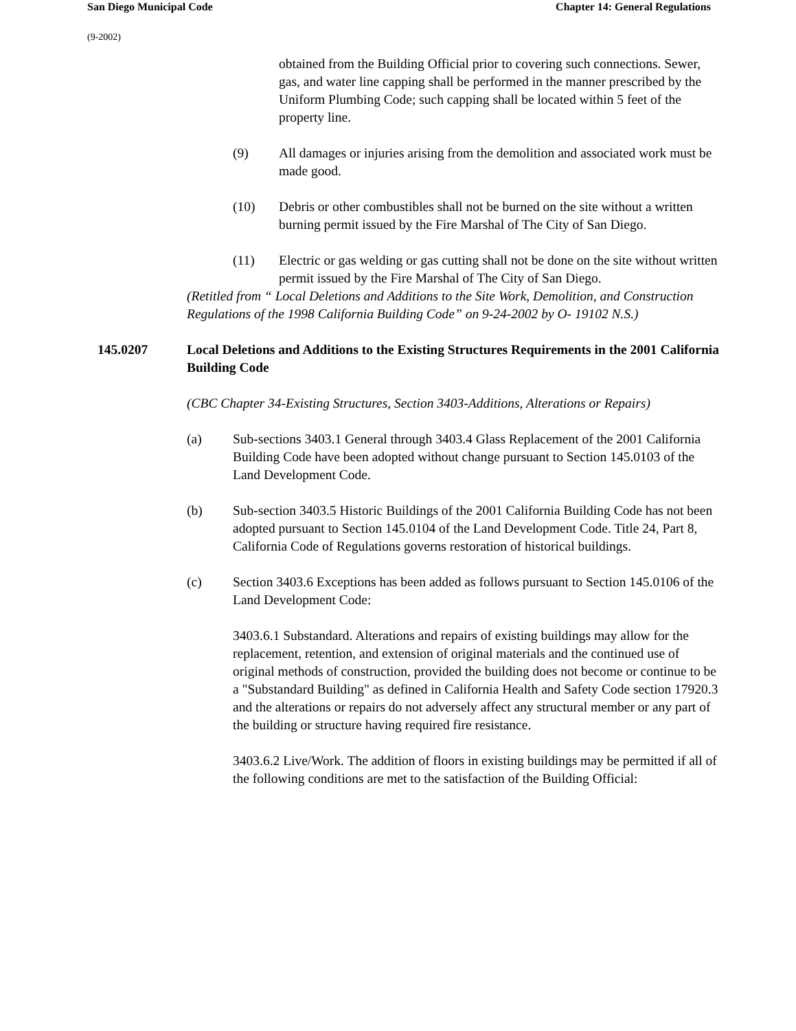San Diego Municipal Code Chapter 14: General Regulations
(9-2002)
obtained from the Building Official prior to covering such connections. Sewer, gas, and water line capping shall be performed in the manner prescribed by the Uniform Plumbing Code; such capping shall be located within 5 feet of the property line.
(9) All damages or injuries arising from the demolition and associated work must be made good.
(10) Debris or other combustibles shall not be burned on the site without a written burning permit issued by the Fire Marshal of The City of San Diego.
(11) Electric or gas welding or gas cutting shall not be done on the site without written permit issued by the Fire Marshal of The City of San Diego.
(Retitled from “ Local Deletions and Additions to the Site Work, Demolition, and Construction Regulations of the 1998 California Building Code” on 9-24-2002 by O- 19102 N.S.)
145.0207 Local Deletions and Additions to the Existing Structures Requirements in the 2001 California Building Code
(CBC Chapter 34-Existing Structures, Section 3403-Additions, Alterations or Repairs)
(a) Sub-sections 3403.1 General through 3403.4 Glass Replacement of the 2001 California Building Code have been adopted without change pursuant to Section 145.0103 of the Land Development Code.
(b) Sub-section 3403.5 Historic Buildings of the 2001 California Building Code has not been adopted pursuant to Section 145.0104 of the Land Development Code. Title 24, Part 8, California Code of Regulations governs restoration of historical buildings.
(c) Section 3403.6 Exceptions has been added as follows pursuant to Section 145.0106 of the Land Development Code:
3403.6.1 Substandard. Alterations and repairs of existing buildings may allow for the replacement, retention, and extension of original materials and the continued use of original methods of construction, provided the building does not become or continue to be a "Substandard Building" as defined in California Health and Safety Code section 17920.3 and the alterations or repairs do not adversely affect any structural member or any part of the building or structure having required fire resistance.
3403.6.2 Live/Work. The addition of floors in existing buildings may be permitted if all of the following conditions are met to the satisfaction of the Building Official: